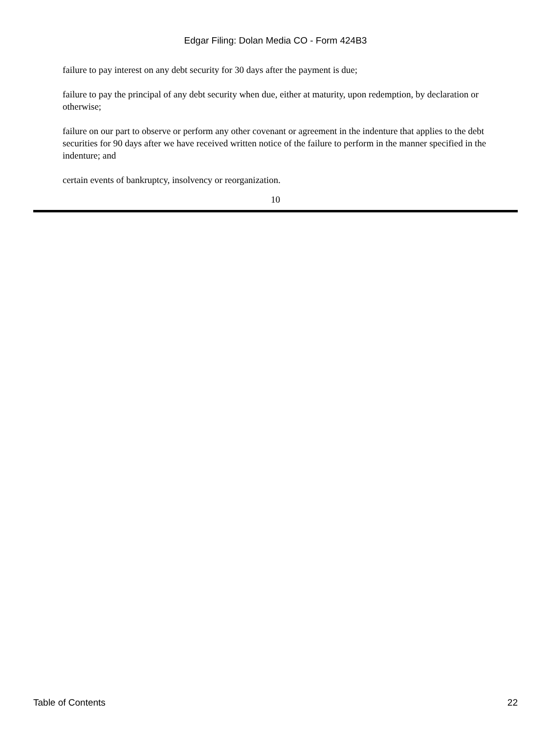Edgar Filing: Dolan Media CO - Form 424B3
failure to pay interest on any debt security for 30 days after the payment is due;
failure to pay the principal of any debt security when due, either at maturity, upon redemption, by declaration or otherwise;
failure on our part to observe or perform any other covenant or agreement in the indenture that applies to the debt securities for 90 days after we have received written notice of the failure to perform in the manner specified in the indenture; and
certain events of bankruptcy, insolvency or reorganization.
10
Table of Contents 22